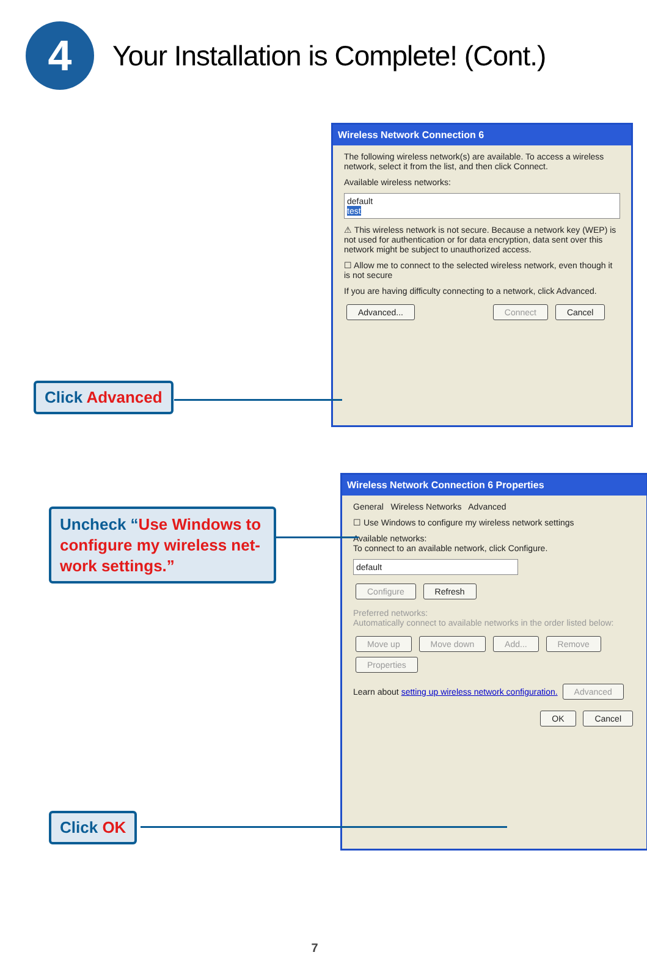4
Your Installation is Complete! (Cont.)
Wireless Network Connection 6
The following wireless network(s) are available. To access a wireless network, select it from the list, and then click Connect.
Available wireless networks:
default
test
⚠ This wireless network is not secure. Because a network key (WEP) is not used for authentication or for data encryption, data sent over this network might be subject to unauthorized access.
☐ Allow me to connect to the selected wireless network, even though it is not secure
If you are having difficulty connecting to a network, click Advanced.
Advanced... Connect Cancel
Click Advanced
Wireless Network Connection 6 Properties
General Wireless Networks Advanced
☐ Use Windows to configure my wireless network settings
Available networks:
To connect to an available network, click Configure.
default
Configure Refresh
Preferred networks:
Automatically connect to available networks in the order listed below:
Move up Move down Add... Remove Properties
Learn about setting up wireless network configuration. Advanced
OK Cancel
Uncheck “Use Windows to configure my wireless net-work settings.”
Click OK
7